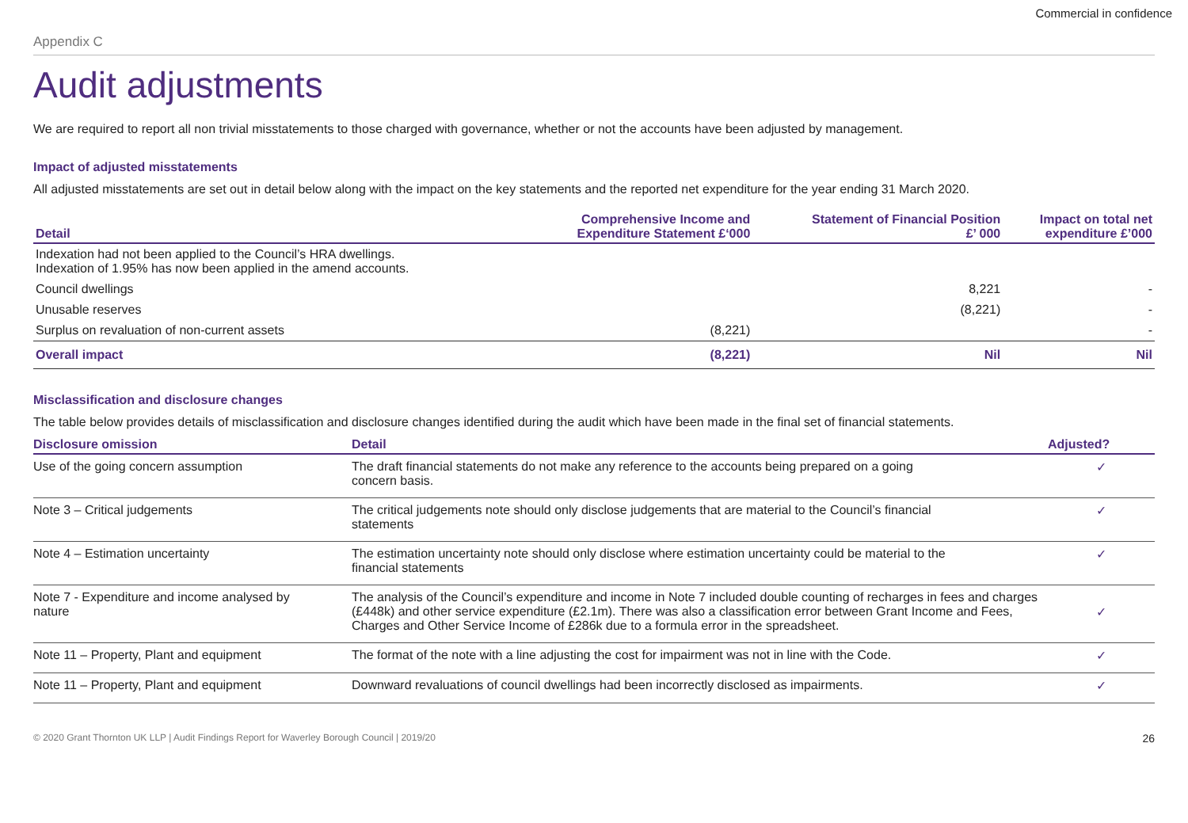Commercial in confidence
Appendix C
Audit adjustments
We are required to report all non trivial misstatements to those charged with governance, whether or not the accounts have been adjusted by management.
Impact of adjusted misstatements
All adjusted misstatements are set out in detail below along with the impact on the key statements and the reported net expenditure for the year ending 31 March 2020.
| Detail | Comprehensive Income and Expenditure Statement £‘000 | Statement of Financial Position £’ 000 | Impact on total net expenditure £’000 |
| --- | --- | --- | --- |
| Indexation had not been applied to the Council’s HRA dwellings. Indexation of 1.95% has now been applied in the amend accounts. | | | |
| Council dwellings | | 8,221 | - |
| Unusable reserves | | (8,221) | - |
| Surplus on revaluation of non-current assets | (8,221) | | - |
| Overall impact | (8,221) | Nil | Nil |
Misclassification and disclosure changes
The table below provides details of misclassification and disclosure changes identified during the audit which have been made in the final set of financial statements.
| Disclosure omission | Detail | Adjusted? |
| --- | --- | --- |
| Use of the going concern assumption | The draft financial statements do not make any reference to the accounts being prepared on a going concern basis. | ✓ |
| Note 3 – Critical judgements | The critical judgements note should only disclose judgements that are material to the Council’s financial statements | ✓ |
| Note 4 – Estimation uncertainty | The estimation uncertainty note should only disclose where estimation uncertainty could be material to the financial statements | ✓ |
| Note 7 - Expenditure and income analysed by nature | The analysis of the Council’s expenditure and income in Note 7 included double counting of recharges in fees and charges (£448k) and other service expenditure (£2.1m). There was also a classification error between Grant Income and Fees, Charges and Other Service Income of £286k due to a formula error in the spreadsheet. | ✓ |
| Note 11 – Property, Plant and equipment | The format of the note with a line adjusting the cost for impairment was not in line with the Code. | ✓ |
| Note 11 – Property, Plant and equipment | Downward revaluations of council dwellings had been incorrectly disclosed as impairments. | ✓ |
© 2020 Grant Thornton UK LLP | Audit Findings Report for Waverley Borough Council | 2019/20 26